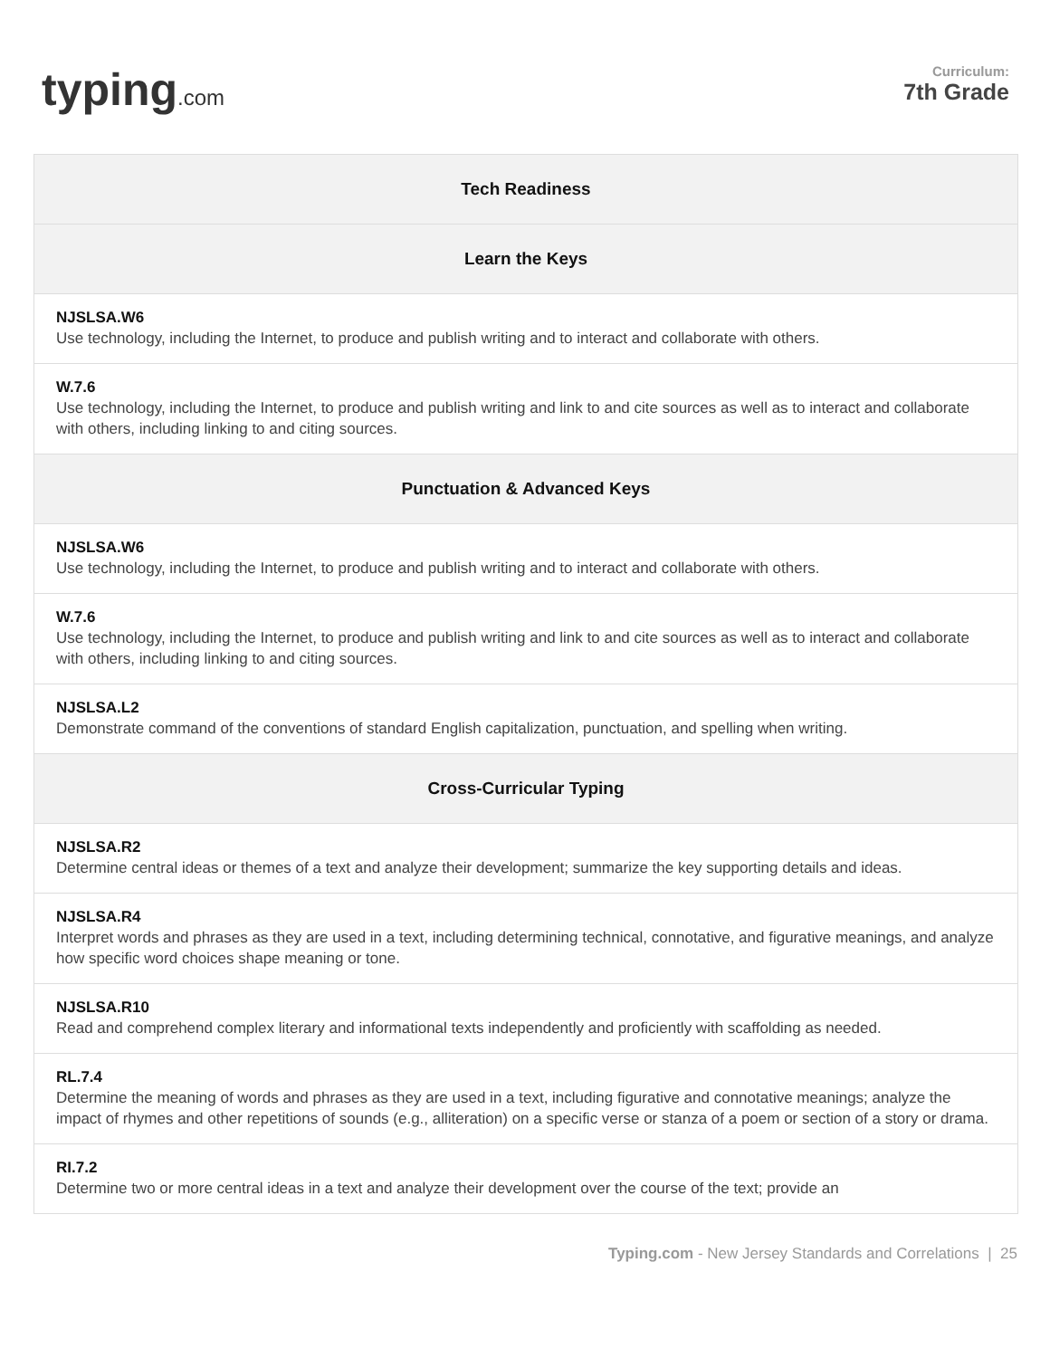typing.com
Curriculum:
7th Grade
| Tech Readiness |
| --- |
| Learn the Keys |
| NJSLSA.W6 Use technology, including the Internet, to produce and publish writing and to interact and collaborate with others. |
| W.7.6 Use technology, including the Internet, to produce and publish writing and link to and cite sources as well as to interact and collaborate with others, including linking to and citing sources. |
| Punctuation & Advanced Keys |
| NJSLSA.W6 Use technology, including the Internet, to produce and publish writing and to interact and collaborate with others. |
| W.7.6 Use technology, including the Internet, to produce and publish writing and link to and cite sources as well as to interact and collaborate with others, including linking to and citing sources. |
| NJSLSA.L2 Demonstrate command of the conventions of standard English capitalization, punctuation, and spelling when writing. |
| Cross-Curricular Typing |
| NJSLSA.R2 Determine central ideas or themes of a text and analyze their development; summarize the key supporting details and ideas. |
| NJSLSA.R4 Interpret words and phrases as they are used in a text, including determining technical, connotative, and figurative meanings, and analyze how specific word choices shape meaning or tone. |
| NJSLSA.R10 Read and comprehend complex literary and informational texts independently and proficiently with scaffolding as needed. |
| RL.7.4 Determine the meaning of words and phrases as they are used in a text, including figurative and connotative meanings; analyze the impact of rhymes and other repetitions of sounds (e.g., alliteration) on a specific verse or stanza of a poem or section of a story or drama. |
| RI.7.2 Determine two or more central ideas in a text and analyze their development over the course of the text; provide an |
Typing.com - New Jersey Standards and Correlations | 25